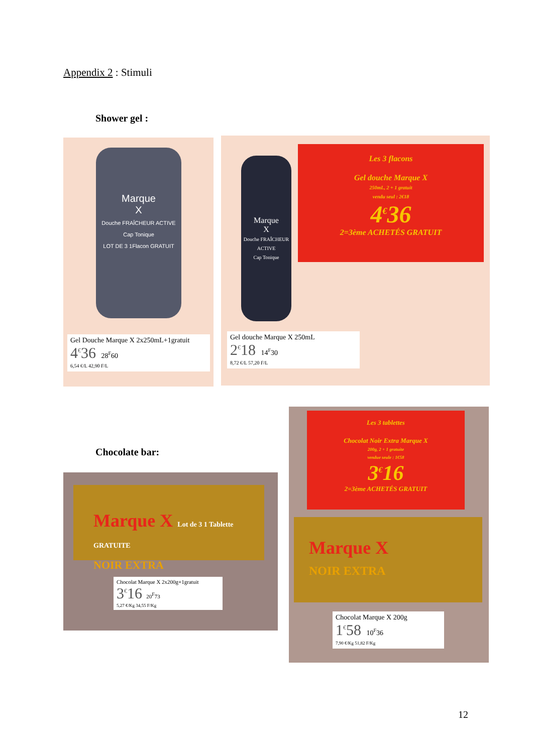Appendix 2 : Stimuli
Shower gel :
Marque
X
Douche FRAÎCHEUR ACTIVE
Cap Tonique
LOT DE 3 1Flacon GRATUIT
Gel Douche Marque X 2x250mL+1gratuit
4<sup>€</sup>36 28<sup>F</sup>60
6,54 €/L 42,90 F/L
Marque
X
Douche FRAÎCHEUR ACTIVE
Cap Tonique
Les 3 flacons
Gel douche Marque X
250mL, 2 + 1 gratuit
vendu seul : 2€18
4<sup>€</sup>36
2=3ème ACHETÉS GRATUIT
Gel douche Marque X 250mL
2<sup>€</sup>18 14<sup>F</sup>30
8,72 €/L 57,20 F/L
Chocolate bar:
Marque X Lot de 3 1 Tablette GRATUITE
NOIR EXTRA
Chocolat Marque X 2x200g+1gratuit
3<sup>€</sup>16 20<sup>F</sup>73
5,27 €/Kg 34,55 F/Kg
Les 3 tablettes
Chocolat Noir Extra Marque X
200g, 2 + 1 gratuite
vendue seule : 1€58
3<sup>€</sup>16
2=3ème ACHETÉS GRATUIT
Marque X
NOIR EXTRA
Chocolat Marque X 200g
1<sup>€</sup>58 10<sup>F</sup>36
7,90 €/Kg 51,82 F/Kg
12